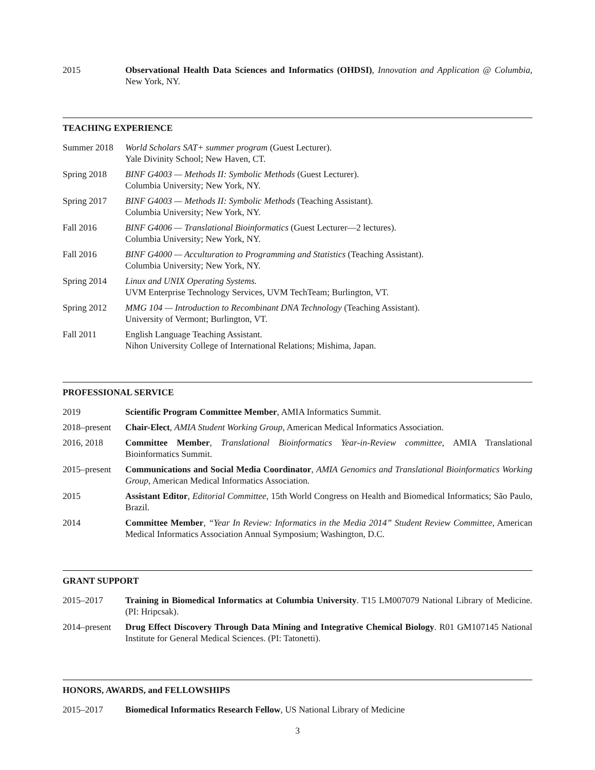2015 Observational Health Data Sciences and Informatics (OHDSI), Innovation and Application @ Columbia, New York, NY.
TEACHING EXPERIENCE
Summer 2018 World Scholars SAT+ summer program (Guest Lecturer).
Yale Divinity School; New Haven, CT.
Spring 2018 BINF G4003 — Methods II: Symbolic Methods (Guest Lecturer).
Columbia University; New York, NY.
Spring 2017 BINF G4003 — Methods II: Symbolic Methods (Teaching Assistant).
Columbia University; New York, NY.
Fall 2016 BINF G4006 — Translational Bioinformatics (Guest Lecturer—2 lectures).
Columbia University; New York, NY.
Fall 2016 BINF G4000 — Acculturation to Programming and Statistics (Teaching Assistant).
Columbia University; New York, NY.
Spring 2014 Linux and UNIX Operating Systems.
UVM Enterprise Technology Services, UVM TechTeam; Burlington, VT.
Spring 2012 MMG 104 — Introduction to Recombinant DNA Technology (Teaching Assistant).
University of Vermont; Burlington, VT.
Fall 2011 English Language Teaching Assistant.
Nihon University College of International Relations; Mishima, Japan.
PROFESSIONAL SERVICE
2019 Scientific Program Committee Member, AMIA Informatics Summit.
2018–present
Chair-Elect, AMIA Student Working Group, American Medical Informatics Association.
2016, 2018 Committee Member, Translational Bioinformatics Year-in-Review committee, AMIA Translational Bioinformatics Summit.
2015–present
Communications and Social Media Coordinator, AMIA Genomics and Translational Bioinformatics Working Group, American Medical Informatics Association.
2015 Assistant Editor, Editorial Committee, 15th World Congress on Health and Biomedical Informatics; São Paulo, Brazil.
2014 Committee Member, “Year In Review: Informatics in the Media 2014” Student Review Committee, American Medical Informatics Association Annual Symposium; Washington, D.C.
GRANT SUPPORT
2015–2017 Training in Biomedical Informatics at Columbia University. T15 LM007079 National Library of Medicine. (PI: Hripcsak).
2014–present
Drug Effect Discovery Through Data Mining and Integrative Chemical Biology. R01 GM107145 National Institute for General Medical Sciences. (PI: Tatonetti).
HONORS, AWARDS, and FELLOWSHIPS
2015–2017 Biomedical Informatics Research Fellow, US National Library of Medicine
3